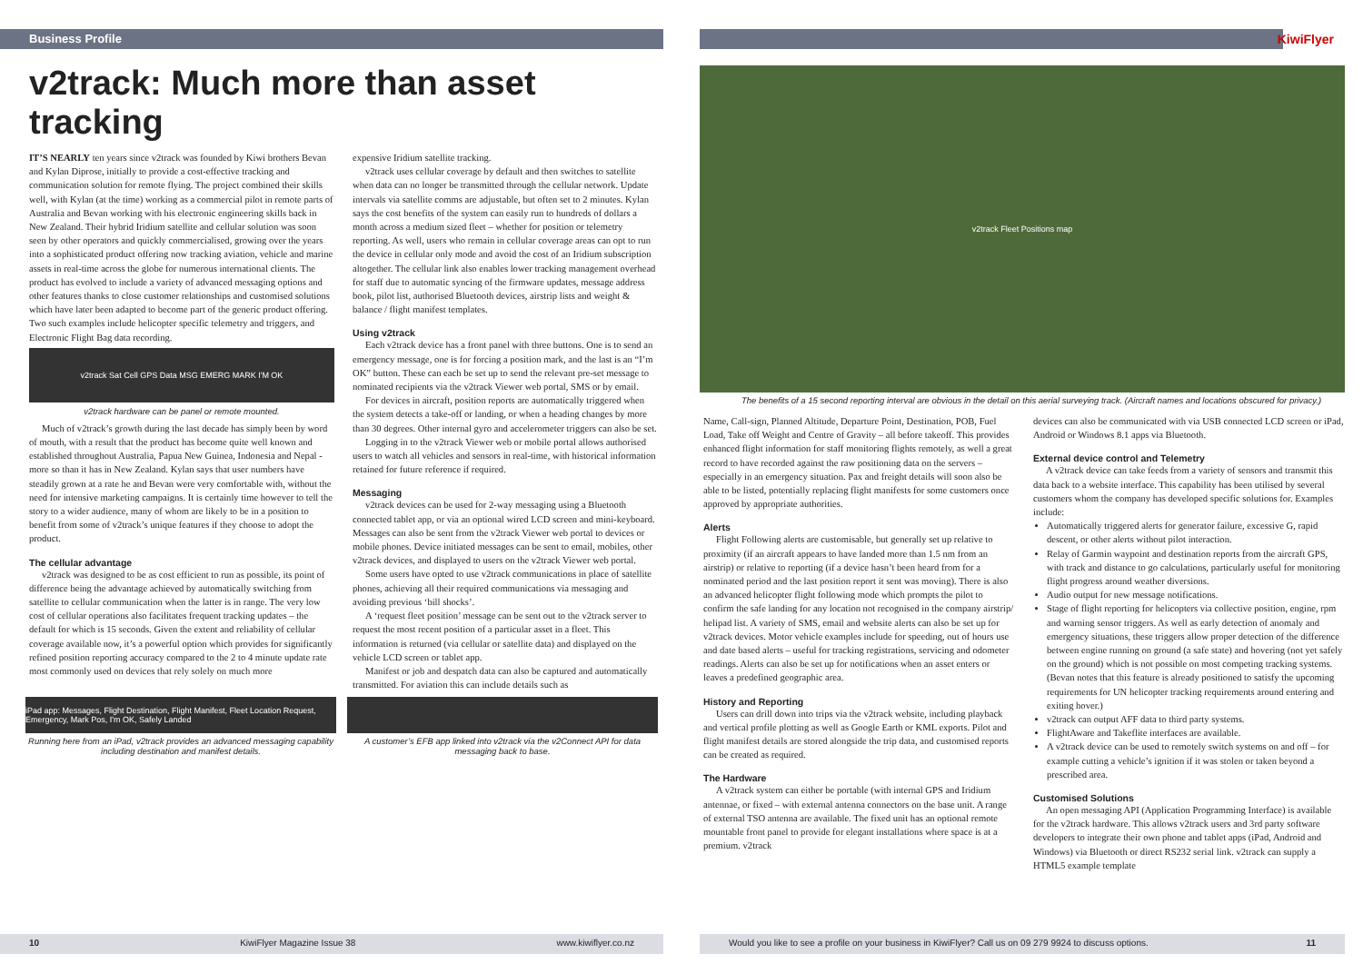Business Profile
v2track: Much more than asset tracking
IT’S NEARLY ten years since v2track was founded by Kiwi brothers Bevan and Kylan Diprose, initially to provide a cost-effective tracking and communication solution for remote flying. The project combined their skills well, with Kylan (at the time) working as a commercial pilot in remote parts of Australia and Bevan working with his electronic engineering skills back in New Zealand. Their hybrid Iridium satellite and cellular solution was soon seen by other operators and quickly commercialised, growing over the years into a sophisticated product offering now tracking aviation, vehicle and marine assets in real-time across the globe for numerous international clients. The product has evolved to include a variety of advanced messaging options and other features thanks to close customer relationships and customised solutions which have later been adapted to become part of the generic product offering. Two such examples include helicopter specific telemetry and triggers, and Electronic Flight Bag data recording.
v2track Sat Cell GPS Data MSG EMERG MARK I'M OK
v2track hardware can be panel or remote mounted.
Much of v2track’s growth during the last decade has simply been by word of mouth, with a result that the product has become quite well known and established throughout Australia, Papua New Guinea, Indonesia and Nepal - more so than it has in New Zealand. Kylan says that user numbers have steadily grown at a rate he and Bevan were very comfortable with, without the need for intensive marketing campaigns. It is certainly time however to tell the story to a wider audience, many of whom are likely to be in a position to benefit from some of v2track’s unique features if they choose to adopt the product.
The cellular advantage
v2track was designed to be as cost efficient to run as possible, its point of difference being the advantage achieved by automatically switching from satellite to cellular communication when the latter is in range. The very low cost of cellular operations also facilitates frequent tracking updates – the default for which is 15 seconds. Given the extent and reliability of cellular coverage available now, it’s a powerful option which provides for significantly refined position reporting accuracy compared to the 2 to 4 minute update rate most commonly used on devices that rely solely on much more
expensive Iridium satellite tracking.
v2track uses cellular coverage by default and then switches to satellite when data can no longer be transmitted through the cellular network. Update intervals via satellite comms are adjustable, but often set to 2 minutes. Kylan says the cost benefits of the system can easily run to hundreds of dollars a month across a medium sized fleet – whether for position or telemetry reporting. As well, users who remain in cellular coverage areas can opt to run the device in cellular only mode and avoid the cost of an Iridium subscription altogether. The cellular link also enables lower tracking management overhead for staff due to automatic syncing of the firmware updates, message address book, pilot list, authorised Bluetooth devices, airstrip lists and weight & balance / flight manifest templates.
Using v2track
Each v2track device has a front panel with three buttons. One is to send an emergency message, one is for forcing a position mark, and the last is an “I’m OK” button. These can each be set up to send the relevant pre-set message to nominated recipients via the v2track Viewer web portal, SMS or by email.
For devices in aircraft, position reports are automatically triggered when the system detects a take-off or landing, or when a heading changes by more than 30 degrees. Other internal gyro and accelerometer triggers can also be set.
Logging in to the v2track Viewer web or mobile portal allows authorised users to watch all vehicles and sensors in real-time, with historical information retained for future reference if required.
Messaging
v2track devices can be used for 2-way messaging using a Bluetooth connected tablet app, or via an optional wired LCD screen and mini-keyboard. Messages can also be sent from the v2track Viewer web portal to devices or mobile phones. Device initiated messages can be sent to email, mobiles, other v2track devices, and displayed to users on the v2track Viewer web portal.
Some users have opted to use v2track communications in place of satellite phones, achieving all their required communications via messaging and avoiding previous ‘bill shocks’.
A ‘request fleet position’ message can be sent out to the v2track server to request the most recent position of a particular asset in a fleet. This information is returned (via cellular or satellite data) and displayed on the vehicle LCD screen or tablet app.
Manifest or job and despatch data can also be captured and automatically transmitted. For aviation this can include details such as
iPad app: Messages, Flight Destination, Flight Manifest, Fleet Location Request, Emergency, Mark Pos, I'm OK, Safely Landed
Running here from an iPad, v2track provides an advanced messaging capability including destination and manifest details.
A customer’s EFB app linked into v2track via the v2Connect API for data messaging back to base.
10 KiwiFlyer Magazine Issue 38 www.kiwiflyer.co.nz
KiwiFlyer
v2track Fleet Positions map
The benefits of a 15 second reporting interval are obvious in the detail on this aerial surveying track. (Aircraft names and locations obscured for privacy.)
Name, Call-sign, Planned Altitude, Departure Point, Destination, POB, Fuel Load, Take off Weight and Centre of Gravity – all before takeoff. This provides enhanced flight information for staff monitoring flights remotely, as well a great record to have recorded against the raw positioning data on the servers – especially in an emergency situation. Pax and freight details will soon also be able to be listed, potentially replacing flight manifests for some customers once approved by appropriate authorities.
Alerts
Flight Following alerts are customisable, but generally set up relative to proximity (if an aircraft appears to have landed more than 1.5 nm from an airstrip) or relative to reporting (if a device hasn’t been heard from for a nominated period and the last position report it sent was moving). There is also an advanced helicopter flight following mode which prompts the pilot to confirm the safe landing for any location not recognised in the company airstrip/ helipad list. A variety of SMS, email and website alerts can also be set up for v2track devices. Motor vehicle examples include for speeding, out of hours use and date based alerts – useful for tracking registrations, servicing and odometer readings. Alerts can also be set up for notifications when an asset enters or leaves a predefined geographic area.
History and Reporting
Users can drill down into trips via the v2track website, including playback and vertical profile plotting as well as Google Earth or KML exports. Pilot and flight manifest details are stored alongside the trip data, and customised reports can be created as required.
The Hardware
A v2track system can either be portable (with internal GPS and Iridium antennae, or fixed – with external antenna connectors on the base unit. A range of external TSO antenna are available. The fixed unit has an optional remote mountable front panel to provide for elegant installations where space is at a premium. v2track
devices can also be communicated with via USB connected LCD screen or iPad, Android or Windows 8.1 apps via Bluetooth.
External device control and Telemetry
A v2track device can take feeds from a variety of sensors and transmit this data back to a website interface. This capability has been utilised by several customers whom the company has developed specific solutions for. Examples include:
Automatically triggered alerts for generator failure, excessive G, rapid descent, or other alerts without pilot interaction.
Relay of Garmin waypoint and destination reports from the aircraft GPS, with track and distance to go calculations, particularly useful for monitoring flight progress around weather diversions.
Audio output for new message notifications.
Stage of flight reporting for helicopters via collective position, engine, rpm and warning sensor triggers. As well as early detection of anomaly and emergency situations, these triggers allow proper detection of the difference between engine running on ground (a safe state) and hovering (not yet safely on the ground) which is not possible on most competing tracking systems. (Bevan notes that this feature is already positioned to satisfy the upcoming requirements for UN helicopter tracking requirements around entering and exiting hover.)
v2track can output AFF data to third party systems.
FlightAware and Takeflite interfaces are available.
A v2track device can be used to remotely switch systems on and off – for example cutting a vehicle’s ignition if it was stolen or taken beyond a prescribed area.
Customised Solutions
An open messaging API (Application Programming Interface) is available for the v2track hardware. This allows v2track users and 3rd party software developers to integrate their own phone and tablet apps (iPad, Android and Windows) via Bluetooth or direct RS232 serial link. v2track can supply a HTML5 example template
Would you like to see a profile on your business in KiwiFlyer? Call us on 09 279 9924 to discuss options. 11